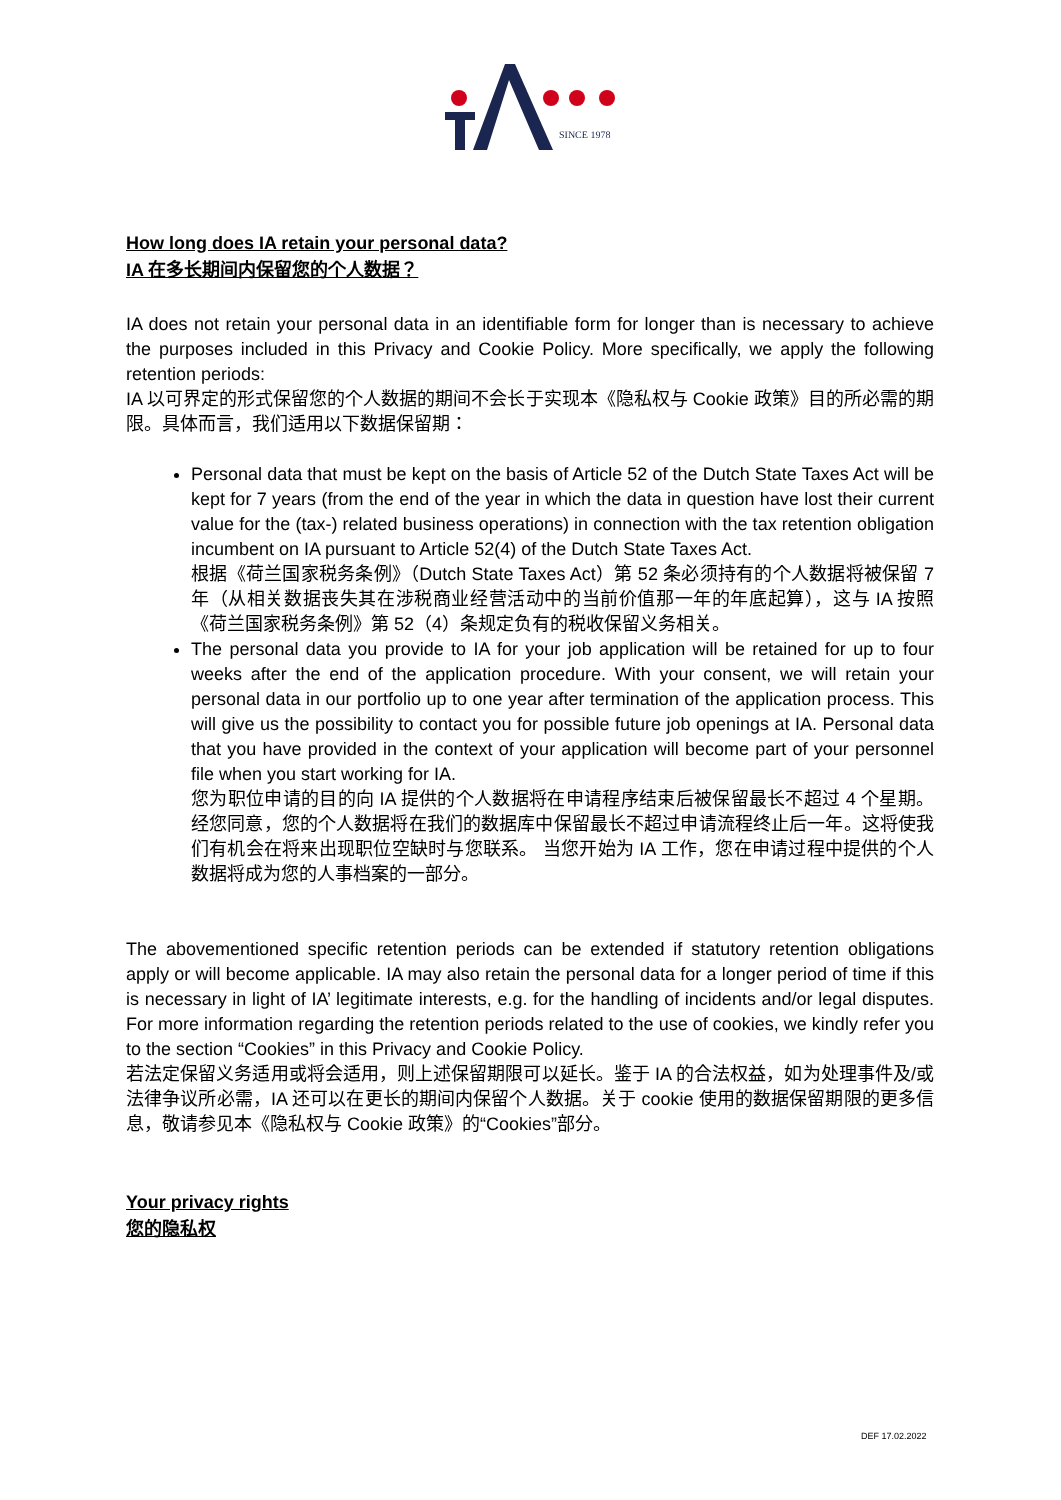SINCE 1978
How long does IA retain your personal data?
IA 在多长期间内保留您的个人数据？
IA does not retain your personal data in an identifiable form for longer than is necessary to achieve the purposes included in this Privacy and Cookie Policy. More specifically, we apply the following retention periods:
IA 以可界定的形式保留您的个人数据的期间不会长于实现本《隐私权与 Cookie 政策》目的所必需的期限。具体而言，我们适用以下数据保留期：
Personal data that must be kept on the basis of Article 52 of the Dutch State Taxes Act will be kept for 7 years (from the end of the year in which the data in question have lost their current value for the (tax-) related business operations) in connection with the tax retention obligation incumbent on IA pursuant to Article 52(4) of the Dutch State Taxes Act.
根据《荷兰国家税务条例》（Dutch State Taxes Act）第 52 条必须持有的个人数据将被保留 7 年（从相关数据丧失其在涉税商业经营活动中的当前价值那一年的年底起算），这与 IA 按照《荷兰国家税务条例》第 52（4）条规定负有的税收保留义务相关。
The personal data you provide to IA for your job application will be retained for up to four weeks after the end of the application procedure. With your consent, we will retain your personal data in our portfolio up to one year after termination of the application process. This will give us the possibility to contact you for possible future job openings at IA. Personal data that you have provided in the context of your application will become part of your personnel file when you start working for IA.
您为职位申请的目的向 IA 提供的个人数据将在申请程序结束后被保留最长不超过 4 个星期。经您同意，您的个人数据将在我们的数据库中保留最长不超过申请流程终止后一年。这将使我们有机会在将来出现职位空缺时与您联系。 当您开始为 IA 工作，您在申请过程中提供的个人数据将成为您的人事档案的一部分。
The abovementioned specific retention periods can be extended if statutory retention obligations apply or will become applicable. IA may also retain the personal data for a longer period of time if this is necessary in light of IA’ legitimate interests, e.g. for the handling of incidents and/or legal disputes. For more information regarding the retention periods related to the use of cookies, we kindly refer you to the section “Cookies” in this Privacy and Cookie Policy.
若法定保留义务适用或将会适用，则上述保留期限可以延长。鉴于 IA 的合法权益，如为处理事件及/或法律争议所必需，IA 还可以在更长的期间内保留个人数据。关于 cookie 使用的数据保留期限的更多信息，敬请参见本《隐私权与 Cookie 政策》的“Cookies”部分。
Your privacy rights
您的隐私权
DEF 17.02.2022